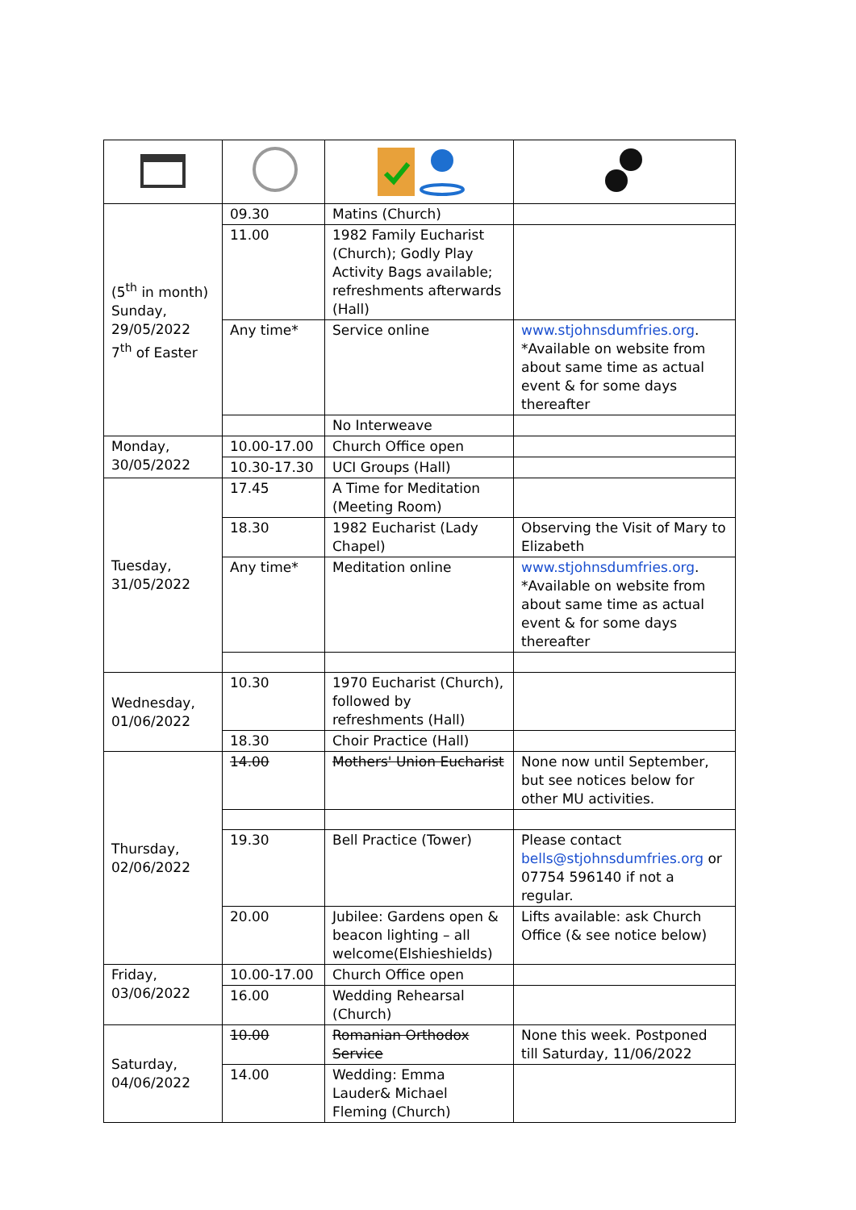| (5<sup>th</sup> in month) Sunday, 29/05/2022 7<sup>th</sup> of Easter | 09.30 | Matins (Church) | |
| | 11.00 | 1982 Family Eucharist (Church); Godly Play Activity Bags available; refreshments afterwards (Hall) | |
| | Any time* | Service online | www.stjohnsdumfries.org . *Available on website from about same time as actual event & for some days thereafter |
| | | No Interweave | |
| Monday, 30/05/2022 | 10.00-17.00 | Church Office open | |
| | 10.30-17.30 | UCI Groups (Hall) | |
| Tuesday, 31/05/2022 | 17.45 | A Time for Meditation (Meeting Room) | |
| | 18.30 | 1982 Eucharist (Lady Chapel) | Observing the Visit of Mary to Elizabeth |
| | Any time* | Meditation online | www.stjohnsdumfries.org . *Available on website from about same time as actual event & for some days thereafter |
| Wednesday, 01/06/2022 | 10.30 | 1970 Eucharist (Church), followed by refreshments (Hall) | |
| | 18.30 | Choir Practice (Hall) | |
| Thursday, 02/06/2022 | 14.00 | Mothers' Union Eucharist | None now until September, but see notices below for other MU activities. |
| | 19.30 | Bell Practice (Tower) | Please contact bells@stjohnsdumfries.org or 07754 596140 if not a regular. |
| | 20.00 | Jubilee: Gardens open & beacon lighting – all welcome(Elshieshields) | Lifts available: ask Church Office (& see notice below) |
| Friday, 03/06/2022 | 10.00-17.00 | Church Office open | |
| | 16.00 | Wedding Rehearsal (Church) | |
| Saturday, 04/06/2022 | 10.00 | Romanian Orthodox Service | None this week. Postponed till Saturday, 11/06/2022 |
| | 14.00 | Wedding: Emma Lauder& Michael Fleming (Church) | |